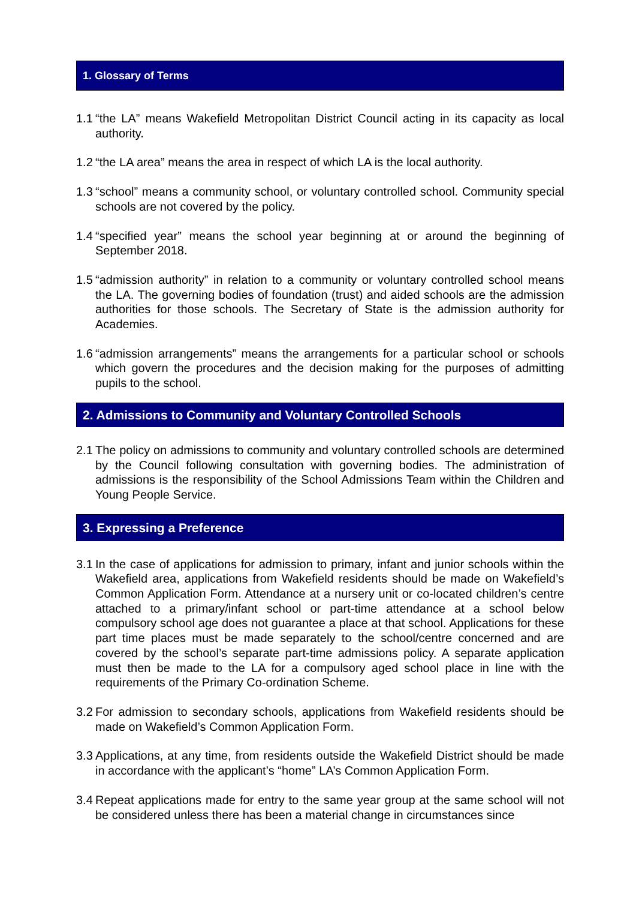1. Glossary of Terms
1.1
“the LA” means Wakefield Metropolitan District Council acting in its capacity as local authority.
1.2
“the LA area” means the area in respect of which LA is the local authority.
1.3
“school” means a community school, or voluntary controlled school. Community special schools are not covered by the policy.
1.4
“specified year” means the school year beginning at or around the beginning of September 2018.
1.5
“admission authority” in relation to a community or voluntary controlled school means the LA. The governing bodies of foundation (trust) and aided schools are the admission authorities for those schools. The Secretary of State is the admission authority for Academies.
1.6
“admission arrangements” means the arrangements for a particular school or schools which govern the procedures and the decision making for the purposes of admitting pupils to the school.
2. Admissions to Community and Voluntary Controlled Schools
2.1
The policy on admissions to community and voluntary controlled schools are determined by the Council following consultation with governing bodies. The administration of admissions is the responsibility of the School Admissions Team within the Children and Young People Service.
3. Expressing a Preference
3.1
In the case of applications for admission to primary, infant and junior schools within the Wakefield area, applications from Wakefield residents should be made on Wakefield’s Common Application Form. Attendance at a nursery unit or co-located children’s centre attached to a primary/infant school or part-time attendance at a school below compulsory school age does not guarantee a place at that school. Applications for these part time places must be made separately to the school/centre concerned and are covered by the school’s separate part-time admissions policy. A separate application must then be made to the LA for a compulsory aged school place in line with the requirements of the Primary Co-ordination Scheme.
3.2
For admission to secondary schools, applications from Wakefield residents should be made on Wakefield’s Common Application Form.
3.3
Applications, at any time, from residents outside the Wakefield District should be made in accordance with the applicant’s “home” LA’s Common Application Form.
3.4
Repeat applications made for entry to the same year group at the same school will not be considered unless there has been a material change in circumstances since